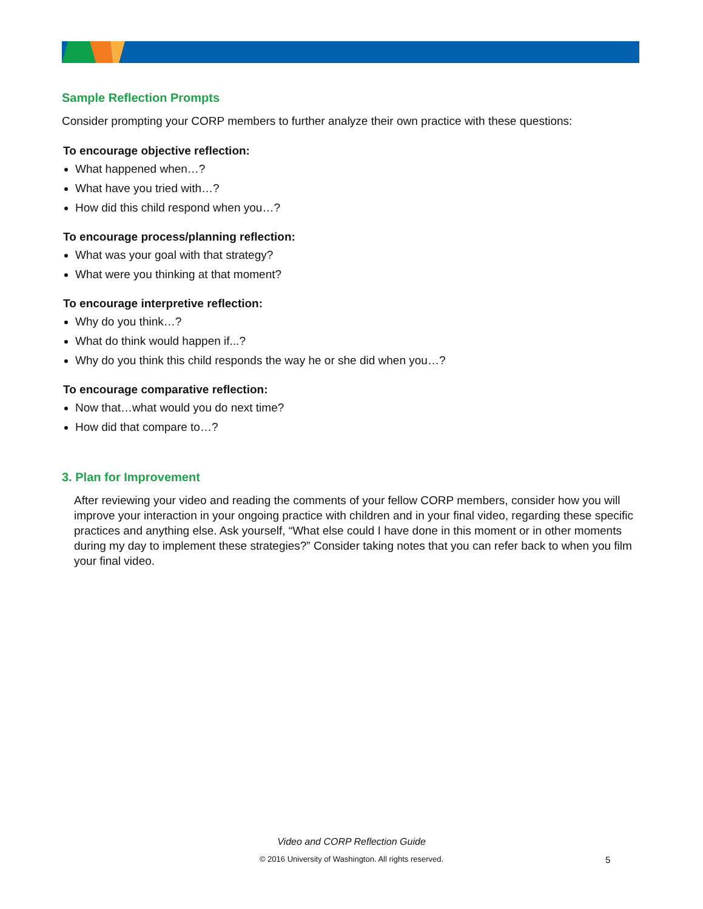Sample Reflection Prompts
Consider prompting your CORP members to further analyze their own practice with these questions:
To encourage objective reflection:
What happened when…?
What have you tried with…?
How did this child respond when you…?
To encourage process/planning reflection:
What was your goal with that strategy?
What were you thinking at that moment?
To encourage interpretive reflection:
Why do you think…?
What do think would happen if...?
Why do you think this child responds the way he or she did when you…?
To encourage comparative reflection:
Now that…what would you do next time?
How did that compare to…?
3. Plan for Improvement
After reviewing your video and reading the comments of your fellow CORP members, consider how you will improve your interaction in your ongoing practice with children and in your final video, regarding these specific practices and anything else. Ask yourself, “What else could I have done in this moment or in other moments during my day to implement these strategies?” Consider taking notes that you can refer back to when you film your final video.
Video and CORP Reflection Guide
© 2016 University of Washington. All rights reserved. 5